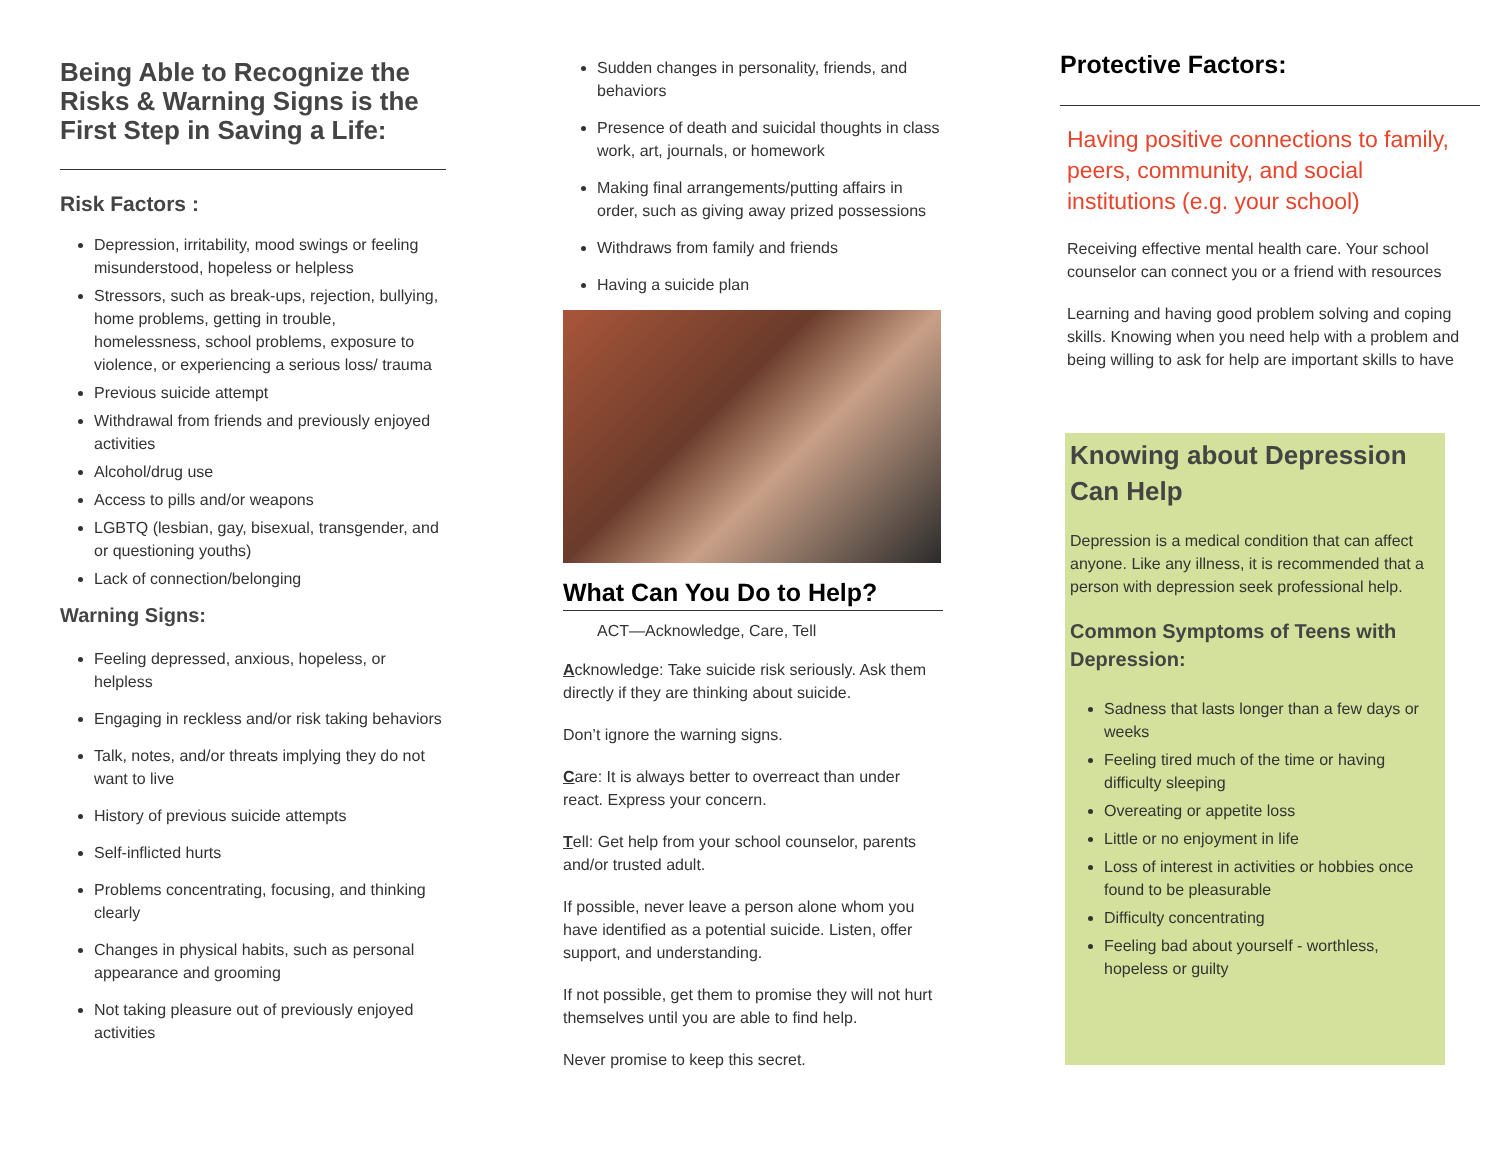Being Able to Recognize the Risks & Warning Signs is the First Step in Saving a Life:
Risk Factors :
Depression, irritability, mood swings or feeling misunderstood, hopeless or helpless
Stressors, such as break-ups, rejection, bullying, home problems, getting in trouble, homelessness, school problems, exposure to violence, or experiencing a serious loss/ trauma
Previous suicide attempt
Withdrawal from friends and previously enjoyed activities
Alcohol/drug use
Access to pills and/or weapons
LGBTQ (lesbian, gay, bisexual, transgender, and or questioning youths)
Lack of connection/belonging
Warning Signs:
Feeling depressed, anxious, hopeless, or helpless
Engaging in reckless and/or risk taking behaviors
Talk, notes, and/or threats implying they do not want to live
History of previous suicide attempts
Self-inflicted hurts
Problems concentrating, focusing, and thinking clearly
Changes in physical habits, such as personal appearance and grooming
Not taking pleasure out of previously enjoyed activities
Sudden changes in personality, friends, and behaviors
Presence of death and suicidal thoughts in class work, art, journals, or homework
Making final arrangements/putting affairs in order, such as giving away prized possessions
Withdraws from family and friends
Having a suicide plan
What Can You Do to Help?
ACT—Acknowledge, Care, Tell
Acknowledge: Take suicide risk seriously. Ask them directly if they are thinking about suicide.
Don’t ignore the warning signs.
Care: It is always better to overreact than under react. Express your concern.
Tell: Get help from your school counselor, parents and/or trusted adult.
If possible, never leave a person alone whom you have identified as a potential suicide. Listen, offer support, and understanding.
If not possible, get them to promise they will not hurt themselves until you are able to find help.
Never promise to keep this secret.
Protective Factors:
Having positive connections to family, peers, community, and social institutions (e.g. your school)
Receiving effective mental health care. Your school counselor can connect you or a friend with resources
Learning and having good problem solving and coping skills. Knowing when you need help with a problem and being willing to ask for help are important skills to have
Knowing about Depression Can Help
Depression is a medical condition that can affect anyone. Like any illness, it is recommended that a person with depression seek professional help.
Common Symptoms of Teens with Depression:
Sadness that lasts longer than a few days or weeks
Feeling tired much of the time or having difficulty sleeping
Overeating or appetite loss
Little or no enjoyment in life
Loss of interest in activities or hobbies once found to be pleasurable
Difficulty concentrating
Feeling bad about yourself - worthless, hopeless or guilty